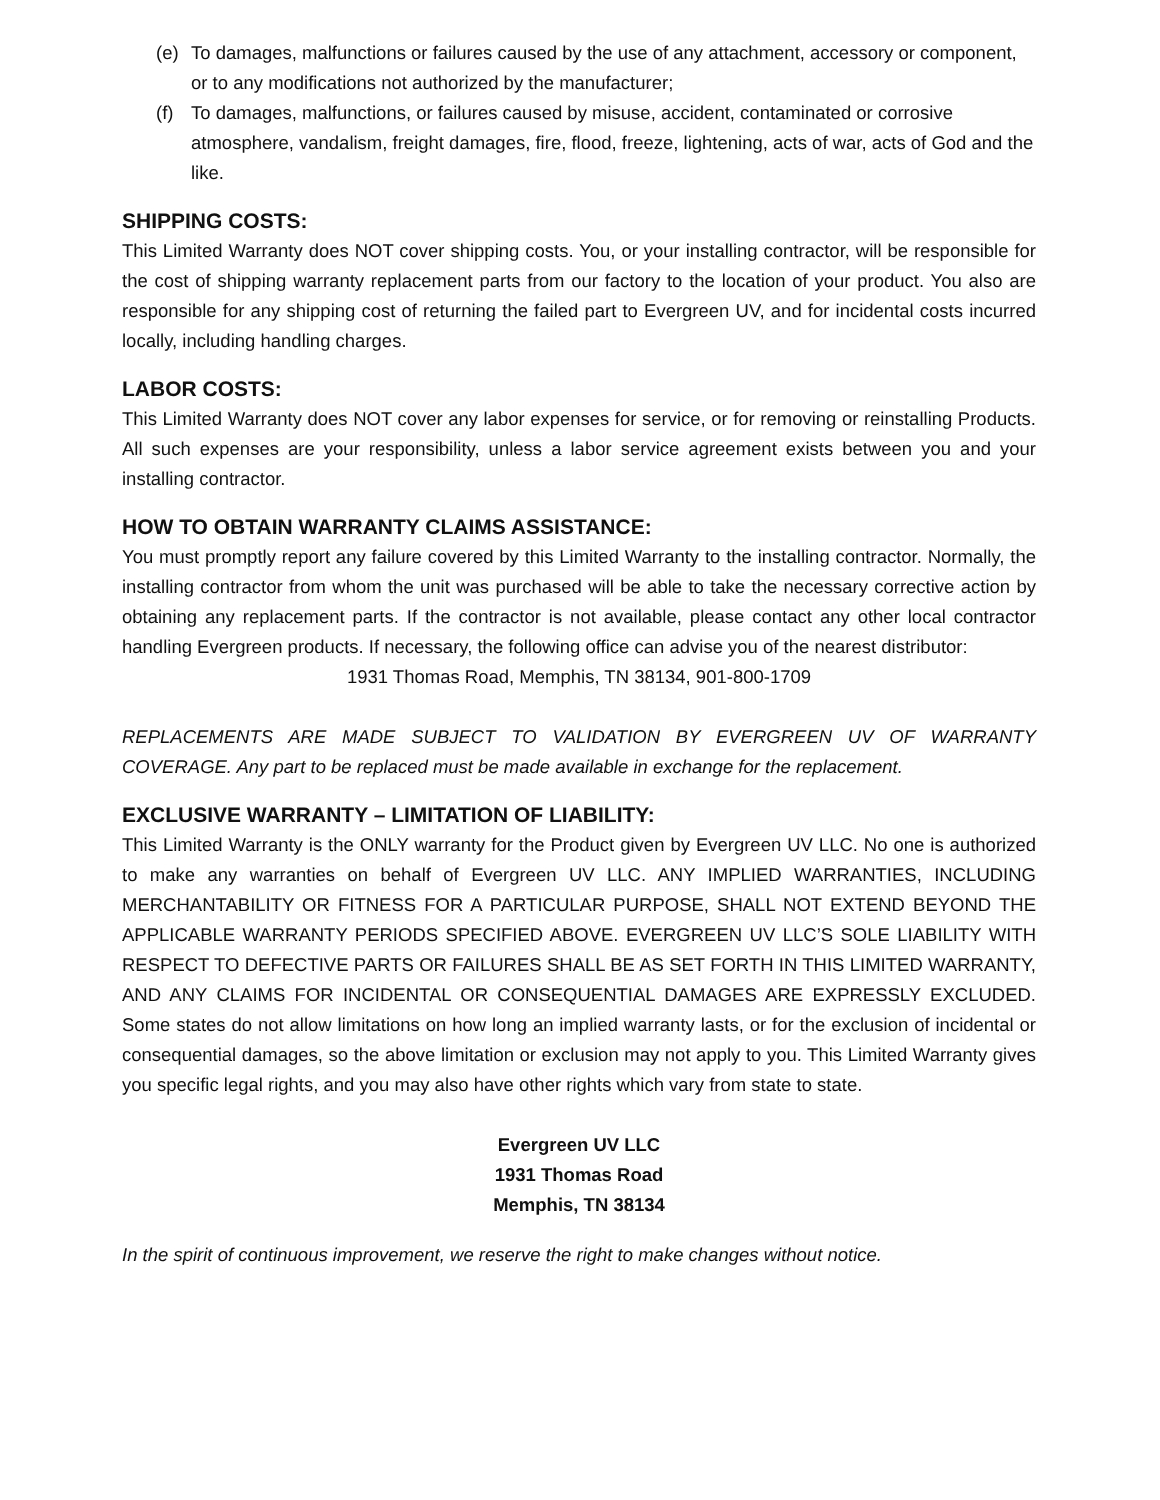(e) To damages, malfunctions or failures caused by the use of any attachment, accessory or component, or to any modifications not authorized by the manufacturer;
(f) To damages, malfunctions, or failures caused by misuse, accident, contaminated or corrosive atmosphere, vandalism, freight damages, fire, flood, freeze, lightening, acts of war, acts of God and the like.
SHIPPING COSTS:
This Limited Warranty does NOT cover shipping costs. You, or your installing contractor, will be responsible for the cost of shipping warranty replacement parts from our factory to the location of your product. You also are responsible for any shipping cost of returning the failed part to Evergreen UV, and for incidental costs incurred locally, including handling charges.
LABOR COSTS:
This Limited Warranty does NOT cover any labor expenses for service, or for removing or reinstalling Products. All such expenses are your responsibility, unless a labor service agreement exists between you and your installing contractor.
HOW TO OBTAIN WARRANTY CLAIMS ASSISTANCE:
You must promptly report any failure covered by this Limited Warranty to the installing contractor. Normally, the installing contractor from whom the unit was purchased will be able to take the necessary corrective action by obtaining any replacement parts. If the contractor is not available, please contact any other local contractor handling Evergreen products. If necessary, the following office can advise you of the nearest distributor:
1931 Thomas Road, Memphis, TN 38134, 901-800-1709
REPLACEMENTS ARE MADE SUBJECT TO VALIDATION BY EVERGREEN UV OF WARRANTY COVERAGE. Any part to be replaced must be made available in exchange for the replacement.
EXCLUSIVE WARRANTY – LIMITATION OF LIABILITY:
This Limited Warranty is the ONLY warranty for the Product given by Evergreen UV LLC. No one is authorized to make any warranties on behalf of Evergreen UV LLC. ANY IMPLIED WARRANTIES, INCLUDING MERCHANTABILITY OR FITNESS FOR A PARTICULAR PURPOSE, SHALL NOT EXTEND BEYOND THE APPLICABLE WARRANTY PERIODS SPECIFIED ABOVE. EVERGREEN UV LLC’S SOLE LIABILITY WITH RESPECT TO DEFECTIVE PARTS OR FAILURES SHALL BE AS SET FORTH IN THIS LIMITED WARRANTY, AND ANY CLAIMS FOR INCIDENTAL OR CONSEQUENTIAL DAMAGES ARE EXPRESSLY EXCLUDED. Some states do not allow limitations on how long an implied warranty lasts, or for the exclusion of incidental or consequential damages, so the above limitation or exclusion may not apply to you. This Limited Warranty gives you specific legal rights, and you may also have other rights which vary from state to state.
Evergreen UV LLC
1931 Thomas Road
Memphis, TN 38134
In the spirit of continuous improvement, we reserve the right to make changes without notice.